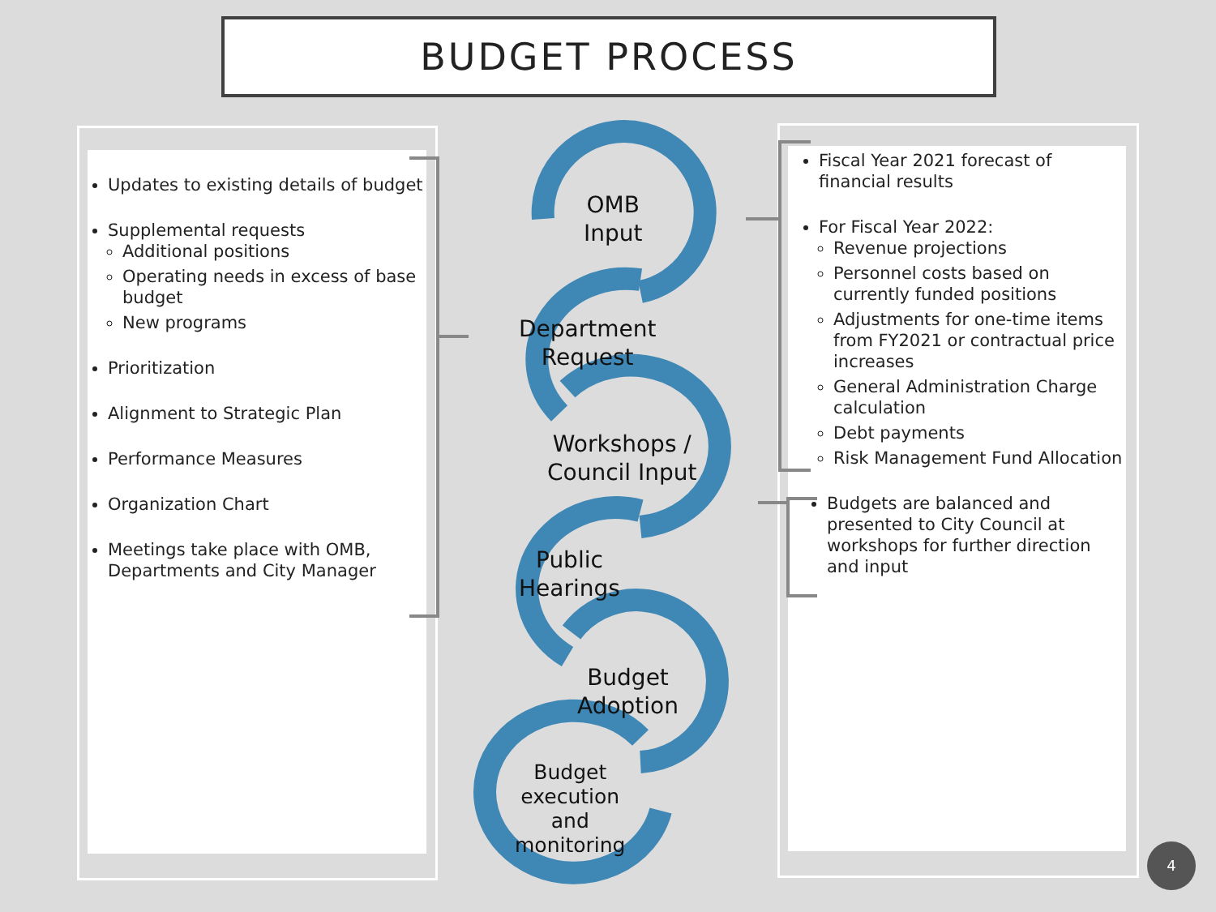BUDGET PROCESS
Updates to existing details of budget
Supplemental requests
Additional positions
Operating needs in excess of base budget
New programs
Prioritization
Alignment to Strategic Plan
Performance Measures
Organization Chart
Meetings take place with OMB, Departments and City Manager
Fiscal Year 2021 forecast of financial results
For Fiscal Year 2022:
Revenue projections
Personnel costs based on currently funded positions
Adjustments for one-time items from FY2021 or contractual price increases
General Administration Charge calculation
Debt payments
Risk Management Fund Allocation
Budgets are balanced and presented to City Council at workshops for further direction and input
OMB
Input
Department
Request
Workshops /
Council Input
Public
Hearings
Budget
Adoption
Budget
execution
and
monitoring
4